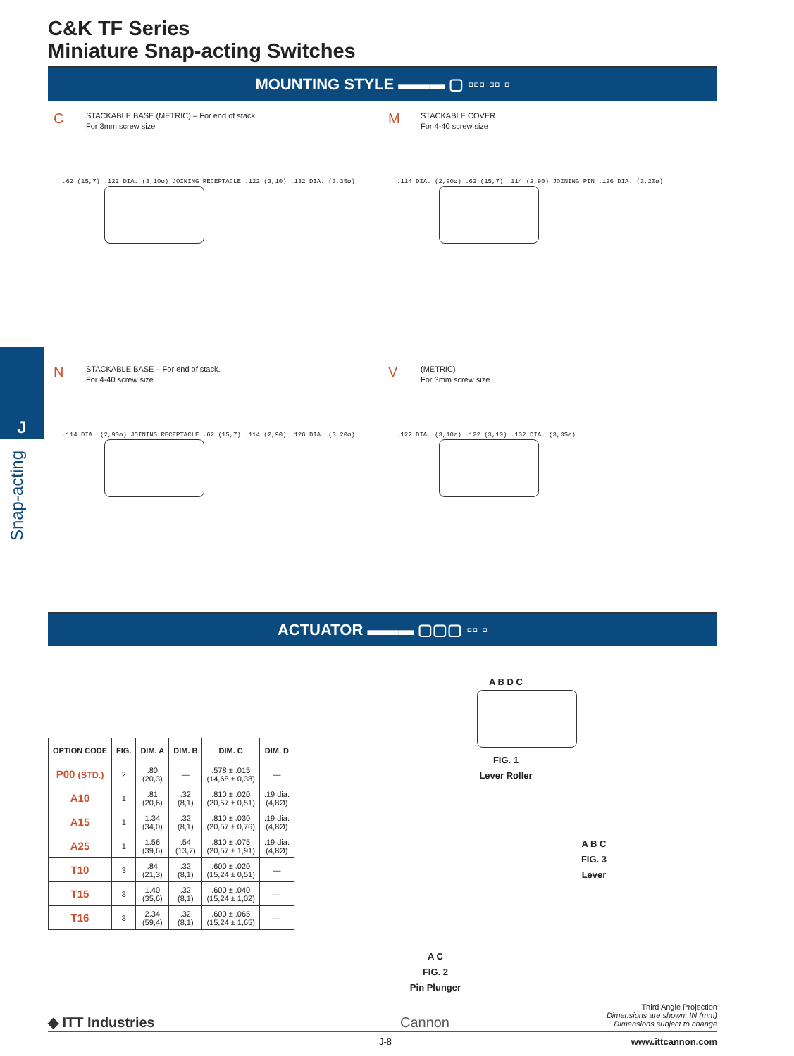J
Snap-acting
C&K TF Series
Miniature Snap-acting Switches
MOUNTING STYLE ▬▬▬ ▢ ▫▫▫ ▫▫ ▫
C STACKABLE BASE (METRIC) – For end of stack.
For 3mm screw size
.62 (15,7) .122 DIA. (3,10ø) JOINING RECEPTACLE .122 (3,10) .132 DIA. (3,35ø)
M STACKABLE COVER
For 4-40 screw size
.114 DIA. (2,90ø) .62 (15,7) .114 (2,90) JOINING PIN .126 DIA. (3,20ø)
N STACKABLE BASE – For end of stack.
For 4-40 screw size
.114 DIA. (2,90ø) JOINING RECEPTACLE .62 (15,7) .114 (2,90) .126 DIA. (3,20ø)
V (METRIC)
For 3mm screw size
.122 DIA. (3,10ø) .122 (3,10) .132 DIA. (3,35ø)
ACTUATOR ▬▬▬ ▢▢▢ ▫▫ ▫
| OPTION CODE | FIG. | DIM. A | DIM. B | DIM. C | DIM. D |
| --- | --- | --- | --- | --- | --- |
| P00 (STD.) | 2 | .80 (20,3) | — | .578 ± .015 (14,68 ± 0,38) | — |
| A10 | 1 | .81 (20,6) | .32 (8,1) | .810 ± .020 (20,57 ± 0,51) | .19 dia. (4,8Ø) |
| A15 | 1 | 1.34 (34,0) | .32 (8,1) | .810 ± .030 (20,57 ± 0,76) | .19 dia. (4,8Ø) |
| A25 | 1 | 1.56 (39,6) | .54 (13,7) | .810 ± .075 (20,57 ± 1,91) | .19 dia. (4,8Ø) |
| T10 | 3 | .84 (21,3) | .32 (8,1) | .600 ± .020 (15,24 ± 0,51) | — |
| T15 | 3 | 1.40 (35,6) | .32 (8,1) | .600 ± .040 (15,24 ± 1,02) | — |
| T16 | 3 | 2.34 (59,4) | .32 (8,1) | .600 ± .065 (15,24 ± 1,65) | — |
A B D C
FIG. 1
Lever Roller
A B C
FIG. 3
Lever
A C
FIG. 2
Pin Plunger
Third Angle Projection
Dimensions are shown: IN (mm)
Dimensions subject to change
◆ ITT Industries Cannon
J-8 www.ittcannon.com